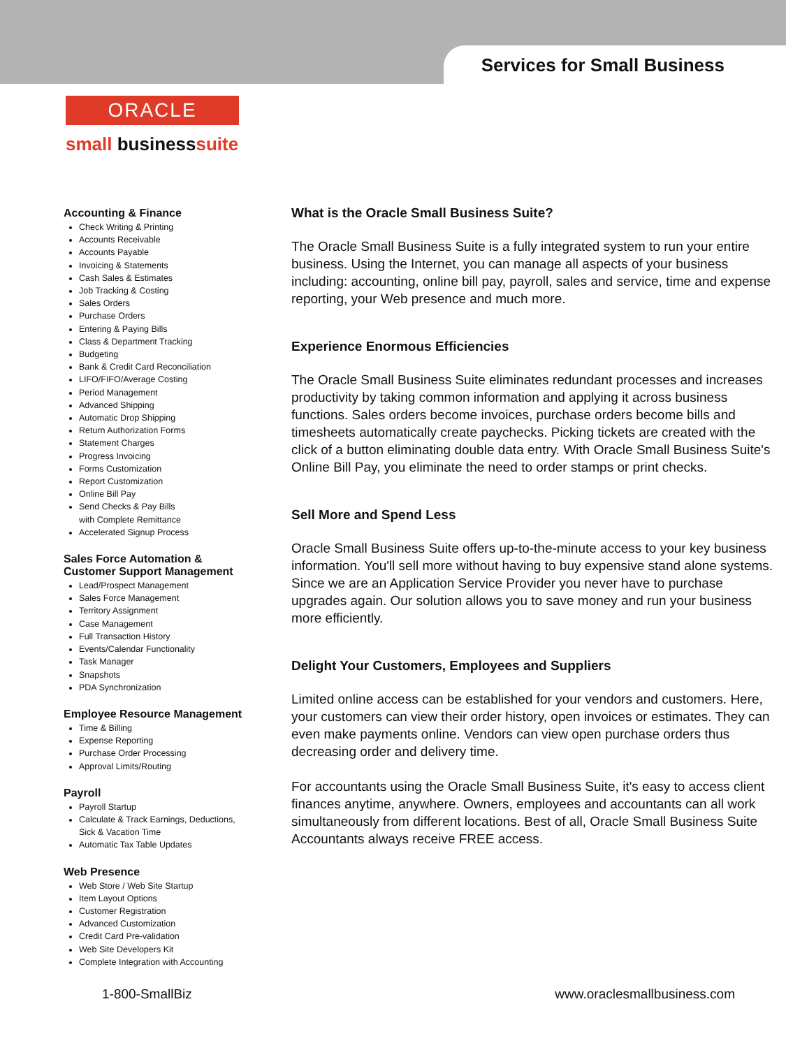Services for Small Business
ORACLE
small businesssuite
Accounting & Finance
Check Writing & Printing
Accounts Receivable
Accounts Payable
Invoicing & Statements
Cash Sales & Estimates
Job Tracking & Costing
Sales Orders
Purchase Orders
Entering & Paying Bills
Class & Department Tracking
Budgeting
Bank & Credit Card Reconciliation
LIFO/FIFO/Average Costing
Period Management
Advanced Shipping
Automatic Drop Shipping
Return Authorization Forms
Statement Charges
Progress Invoicing
Forms Customization
Report Customization
Online Bill Pay
Send Checks & Pay Bills
with Complete Remittance
Accelerated Signup Process
Sales Force Automation &
Customer Support Management
Lead/Prospect Management
Sales Force Management
Territory Assignment
Case Management
Full Transaction History
Events/Calendar Functionality
Task Manager
Snapshots
PDA Synchronization
Employee Resource Management
Time & Billing
Expense Reporting
Purchase Order Processing
Approval Limits/Routing
Payroll
Payroll Startup
Calculate & Track Earnings, Deductions,
Sick & Vacation Time
Automatic Tax Table Updates
Web Presence
Web Store / Web Site Startup
Item Layout Options
Customer Registration
Advanced Customization
Credit Card Pre-validation
Web Site Developers Kit
Complete Integration with Accounting
What is the Oracle Small Business Suite?
The Oracle Small Business Suite is a fully integrated system to run your entire business. Using the Internet, you can manage all aspects of your business including: accounting, online bill pay, payroll, sales and service, time and expense reporting, your Web presence and much more.
Experience Enormous Efficiencies
The Oracle Small Business Suite eliminates redundant processes and increases productivity by taking common information and applying it across business functions. Sales orders become invoices, purchase orders become bills and timesheets automatically create paychecks. Picking tickets are created with the click of a button eliminating double data entry. With Oracle Small Business Suite's Online Bill Pay, you eliminate the need to order stamps or print checks.
Sell More and Spend Less
Oracle Small Business Suite offers up-to-the-minute access to your key business information. You'll sell more without having to buy expensive stand alone systems. Since we are an Application Service Provider you never have to purchase upgrades again. Our solution allows you to save money and run your business more efficiently.
Delight Your Customers, Employees and Suppliers
Limited online access can be established for your vendors and customers. Here, your customers can view their order history, open invoices or estimates. They can even make payments online. Vendors can view open purchase orders thus decreasing order and delivery time.
For accountants using the Oracle Small Business Suite, it's easy to access client finances anytime, anywhere. Owners, employees and accountants can all work simultaneously from different locations. Best of all, Oracle Small Business Suite Accountants always receive FREE access.
1-800-SmallBiz www.oraclesmallbusiness.com